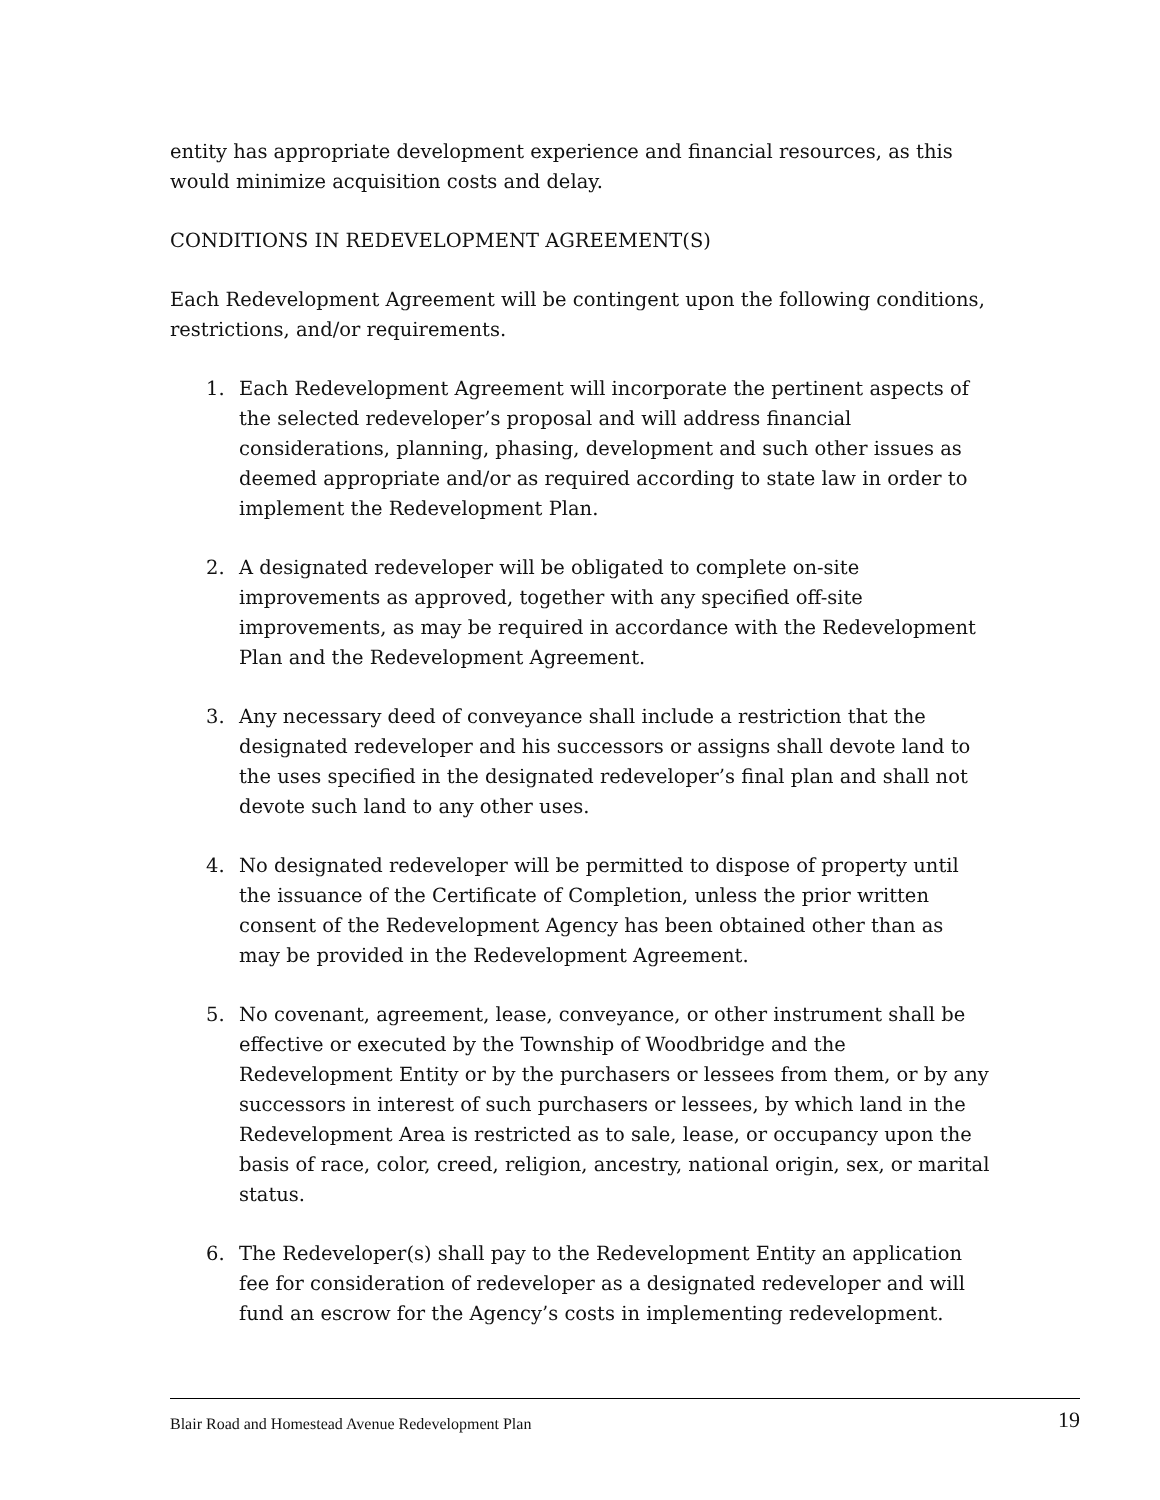entity has appropriate development experience and financial resources, as this would minimize acquisition costs and delay.
CONDITIONS IN REDEVELOPMENT AGREEMENT(S)
Each Redevelopment Agreement will be contingent upon the following conditions, restrictions, and/or requirements.
1. Each Redevelopment Agreement will incorporate the pertinent aspects of the selected redeveloper’s proposal and will address financial considerations, planning, phasing, development and such other issues as deemed appropriate and/or as required according to state law in order to implement the Redevelopment Plan.
2. A designated redeveloper will be obligated to complete on-site improvements as approved, together with any specified off-site improvements, as may be required in accordance with the Redevelopment Plan and the Redevelopment Agreement.
3. Any necessary deed of conveyance shall include a restriction that the designated redeveloper and his successors or assigns shall devote land to the uses specified in the designated redeveloper’s final plan and shall not devote such land to any other uses.
4. No designated redeveloper will be permitted to dispose of property until the issuance of the Certificate of Completion, unless the prior written consent of the Redevelopment Agency has been obtained other than as may be provided in the Redevelopment Agreement.
5. No covenant, agreement, lease, conveyance, or other instrument shall be effective or executed by the Township of Woodbridge and the Redevelopment Entity or by the purchasers or lessees from them, or by any successors in interest of such purchasers or lessees, by which land in the Redevelopment Area is restricted as to sale, lease, or occupancy upon the basis of race, color, creed, religion, ancestry, national origin, sex, or marital status.
6. The Redeveloper(s) shall pay to the Redevelopment Entity an application fee for consideration of redeveloper as a designated redeveloper and will fund an escrow for the Agency’s costs in implementing redevelopment.
Blair Road and Homestead Avenue Redevelopment Plan 19